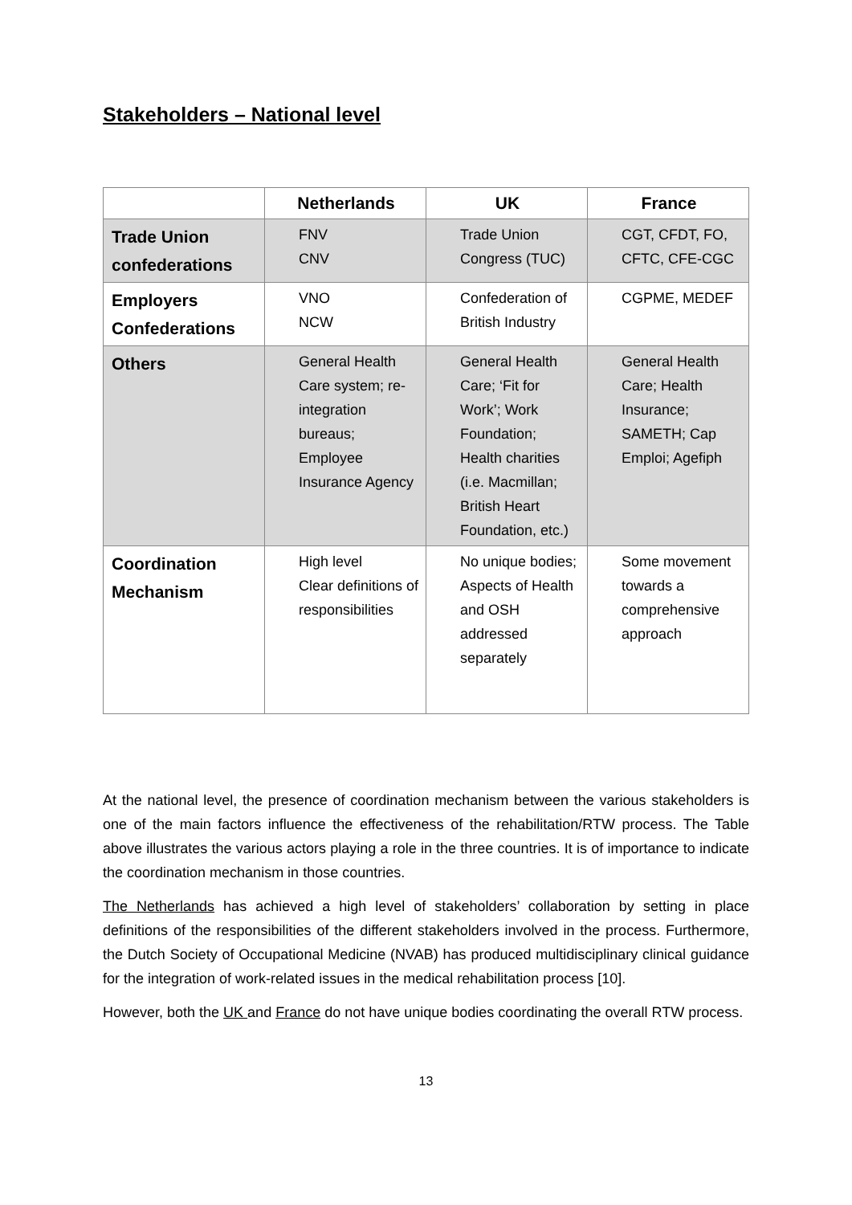Stakeholders – National level
| | Netherlands | UK | France |
| --- | --- | --- | --- |
| Trade Union confederations | FNV CNV | Trade Union Congress (TUC) | CGT, CFDT, FO, CFTC, CFE-CGC |
| Employers Confederations | VNO NCW | Confederation of British Industry | CGPME, MEDEF |
| Others | General Health Care system; re-integration bureaus; Employee Insurance Agency | General Health Care; ‘Fit for Work’; Work Foundation; Health charities (i.e. Macmillan; British Heart Foundation, etc.) | General Health Care; Health Insurance; SAMETH; Cap Emploi; Agefiph |
| Coordination Mechanism | High level Clear definitions of responsibilities | No unique bodies; Aspects of Health and OSH addressed separately | Some movement towards a comprehensive approach |
At the national level, the presence of coordination mechanism between the various stakeholders is one of the main factors influence the effectiveness of the rehabilitation/RTW process. The Table above illustrates the various actors playing a role in the three countries. It is of importance to indicate the coordination mechanism in those countries.
The Netherlands has achieved a high level of stakeholders’ collaboration by setting in place definitions of the responsibilities of the different stakeholders involved in the process. Furthermore, the Dutch Society of Occupational Medicine (NVAB) has produced multidisciplinary clinical guidance for the integration of work-related issues in the medical rehabilitation process [10].
However, both the UK and France do not have unique bodies coordinating the overall RTW process.
13